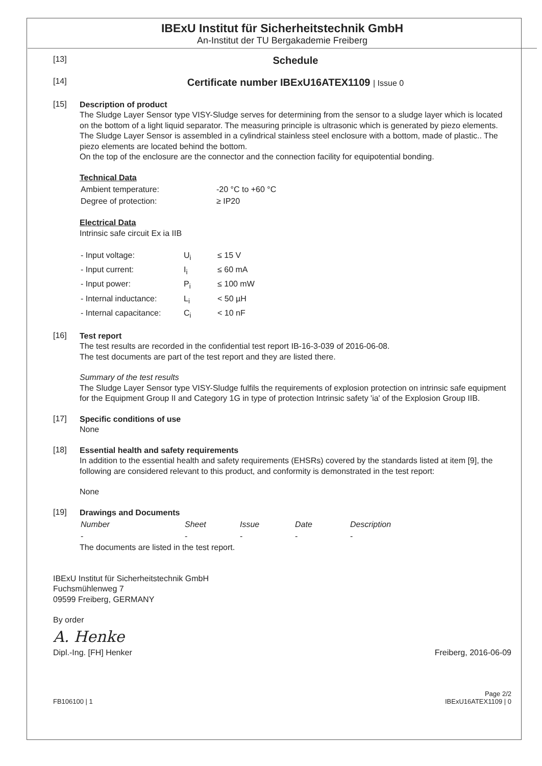IBExU Institut für Sicherheitstechnik GmbH
An-Institut der TU Bergakademie Freiberg
[13] Schedule
[14] Certificate number IBExU16ATEX1109 | Issue 0
[15]
Description of product
The Sludge Layer Sensor type VISY-Sludge serves for determining from the sensor to a sludge layer which is located on the bottom of a light liquid separator. The measuring principle is ultrasonic which is generated by piezo elements.
The Sludge Layer Sensor is assembled in a cylindrical stainless steel enclosure with a bottom, made of plastic.. The piezo elements are located behind the bottom.
On the top of the enclosure are the connector and the connection facility for equipotential bonding.
Technical Data
| Ambient temperature: | -20 °C to +60 °C |
| Degree of protection: | ≥ IP20 |
Electrical Data
Intrinsic safe circuit Ex ia IIB
| - Input voltage: | U<sub>i</sub> | ≤ 15 V |
| - Input current: | I<sub>i</sub> | ≤ 60 mA |
| - Input power: | P<sub>i</sub> | ≤ 100 mW |
| - Internal inductance: | L<sub>i</sub> | < 50 µH |
| - Internal capacitance: | C<sub>i</sub> | < 10 nF |
[16]
Test report
The test results are recorded in the confidential test report IB-16-3-039 of 2016-06-08.
The test documents are part of the test report and they are listed there.
Summary of the test results
The Sludge Layer Sensor type VISY-Sludge fulfils the requirements of explosion protection on intrinsic safe equipment for the Equipment Group II and Category 1G in type of protection Intrinsic safety 'ia' of the Explosion Group IIB.
[17]
Specific conditions of use
None
[18]
Essential health and safety requirements
In addition to the essential health and safety requirements (EHSRs) covered by the standards listed at item [9], the following are considered relevant to this product, and conformity is demonstrated in the test report:
None
[19]
Drawings and Documents
| Number | Sheet | Issue | Date | Description |
| - | - | - | - | - |
The documents are listed in the test report.
IBExU Institut für Sicherheitstechnik GmbH
Fuchsmühlenweg 7
09599 Freiberg, GERMANY
By order
A. Henke
Dipl.-Ing. [FH] Henker Freiberg, 2016-06-09
FB106100 | 1 Page 2/2
IBExU16ATEX1109 | 0